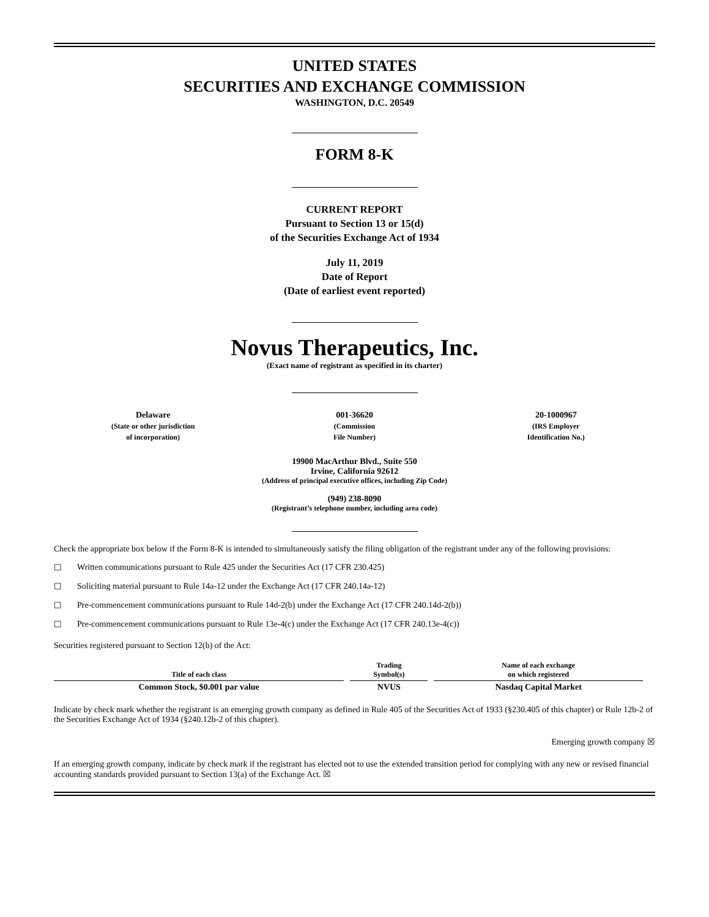UNITED STATES
SECURITIES AND EXCHANGE COMMISSION
WASHINGTON, D.C. 20549
FORM 8-K
CURRENT REPORT
Pursuant to Section 13 or 15(d)
of the Securities Exchange Act of 1934
July 11, 2019
Date of Report
(Date of earliest event reported)
Novus Therapeutics, Inc.
(Exact name of registrant as specified in its charter)
Delaware
(State or other jurisdiction
of incorporation)
001-36620
(Commission
File Number)
20-1000967
(IRS Employer
Identification No.)
19900 MacArthur Blvd., Suite 550
Irvine, California 92612
(Address of principal executive offices, including Zip Code)
(949) 238-8090
(Registrant’s telephone number, including area code)
Check the appropriate box below if the Form 8-K is intended to simultaneously satisfy the filing obligation of the registrant under any of the following provisions:
☐ Written communications pursuant to Rule 425 under the Securities Act (17 CFR 230.425)
☐ Soliciting material pursuant to Rule 14a-12 under the Exchange Act (17 CFR 240.14a-12)
☐ Pre-commencement communications pursuant to Rule 14d-2(b) under the Exchange Act (17 CFR 240.14d-2(b))
☐ Pre-commencement communications pursuant to Rule 13e-4(c) under the Exchange Act (17 CFR 240.13e-4(c))
Securities registered pursuant to Section 12(b) of the Act:
| Title of each class | Trading Symbol(s) | Name of each exchange on which registered |
| --- | --- | --- |
| Common Stock, $0.001 par value | NVUS | Nasdaq Capital Market |
Indicate by check mark whether the registrant is an emerging growth company as defined in Rule 405 of the Securities Act of 1933 (§230.405 of this chapter) or Rule 12b-2 of the Securities Exchange Act of 1934 (§240.12b-2 of this chapter).
Emerging growth company ☒
If an emerging growth company, indicate by check mark if the registrant has elected not to use the extended transition period for complying with any new or revised financial accounting standards provided pursuant to Section 13(a) of the Exchange Act. ☒